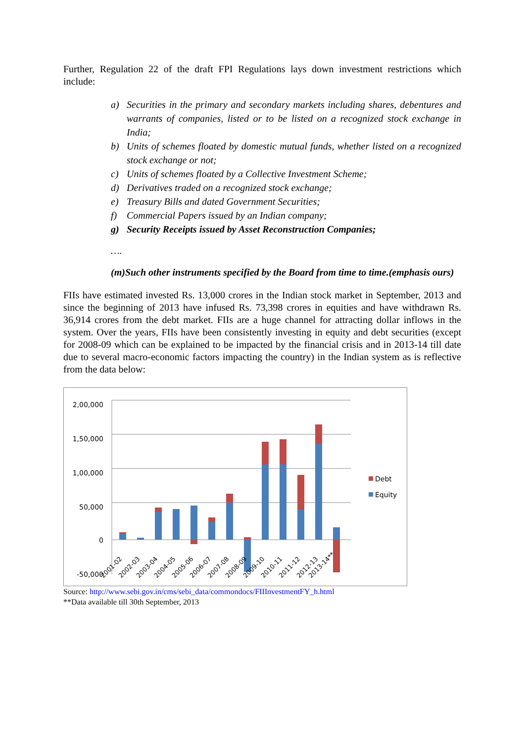Further, Regulation 22 of the draft FPI Regulations lays down investment restrictions which include:
a) Securities in the primary and secondary markets including shares, debentures and warrants of companies, listed or to be listed on a recognized stock exchange in India;
b) Units of schemes floated by domestic mutual funds, whether listed on a recognized stock exchange or not;
c) Units of schemes floated by a Collective Investment Scheme;
d) Derivatives traded on a recognized stock exchange;
e) Treasury Bills and dated Government Securities;
f) Commercial Papers issued by an Indian company;
g) Security Receipts issued by Asset Reconstruction Companies;
….
(m)Such other instruments specified by the Board from time to time.(emphasis ours)
FIIs have estimated invested Rs. 13,000 crores in the Indian stock market in September, 2013 and since the beginning of 2013 have infused Rs. 73,398 crores in equities and have withdrawn Rs. 36,914 crores from the debt market. FIIs are a huge channel for attracting dollar inflows in the system. Over the years, FIIs have been consistently investing in equity and debt securities (except for 2008-09 which can be explained to be impacted by the financial crisis and in 2013-14 till date due to several macro-economic factors impacting the country) in the Indian system as is reflective from the data below:
2,00,000
1,50,000
1,00,000
50,000
0
-50,000
2001-02
2002-03
2003-04
2004-05
2005-06
2006-07
2007-08
2008-09
2009-10
2010-11
2011-12
2012-13
2013-14**
Debt
Equity
Source: http://www.sebi.gov.in/cms/sebi_data/commondocs/FIIInvestmentFY_h.html
**Data available till 30th September, 2013